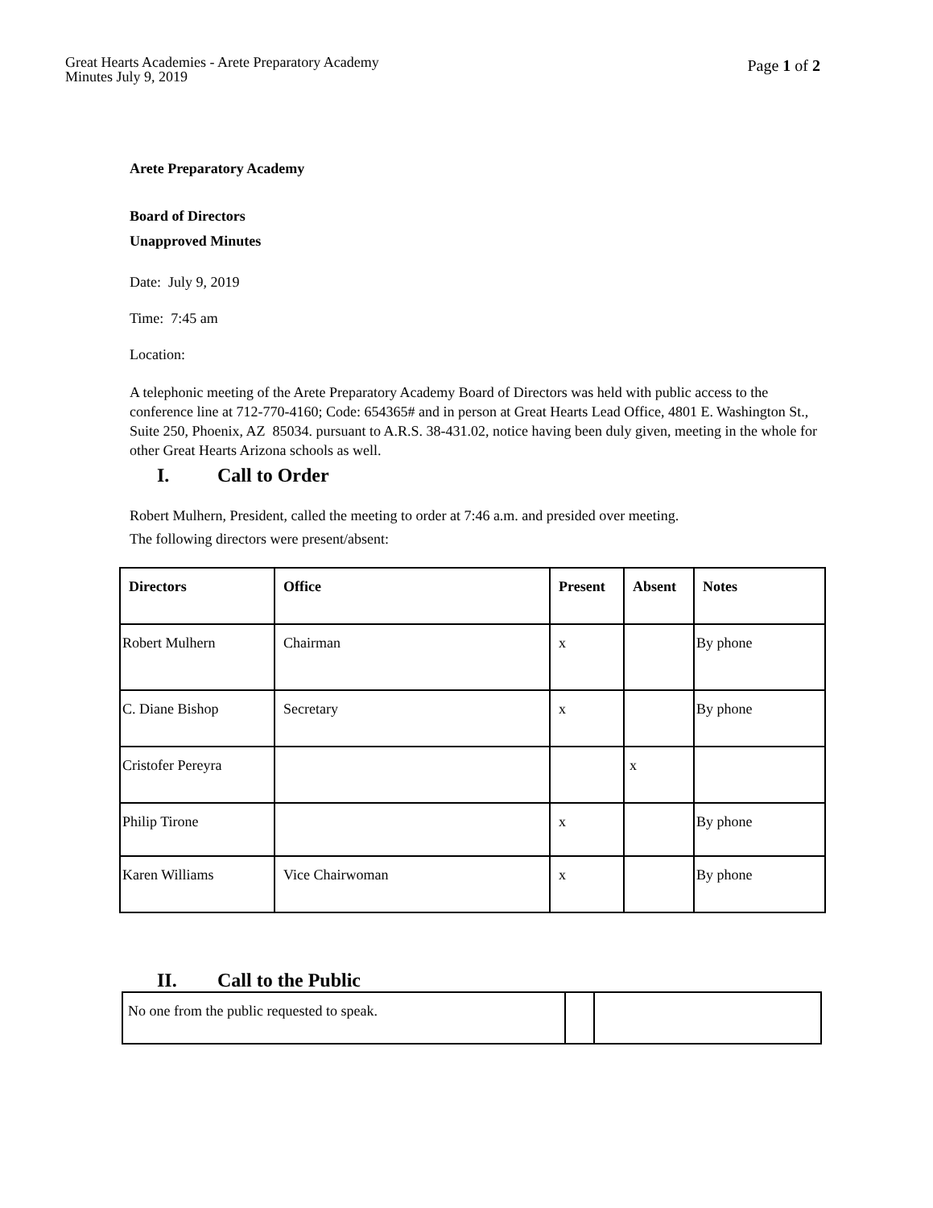Great Hearts Academies - Arete Preparatory Academy
Minutes July 9, 2019
Page 1 of 2
Arete Preparatory Academy
Board of Directors
Unapproved Minutes
Date: July 9, 2019
Time: 7:45 am
Location:
A telephonic meeting of the Arete Preparatory Academy Board of Directors was held with public access to the conference line at 712-770-4160; Code: 654365# and in person at Great Hearts Lead Office, 4801 E. Washington St., Suite 250, Phoenix, AZ 85034. pursuant to A.R.S. 38-431.02, notice having been duly given, meeting in the whole for other Great Hearts Arizona schools as well.
I. Call to Order
Robert Mulhern, President, called the meeting to order at 7:46 a.m. and presided over meeting.
The following directors were present/absent:
| Directors | Office | Present | Absent | Notes |
| --- | --- | --- | --- | --- |
| Robert Mulhern | Chairman | x | | By phone |
| C. Diane Bishop | Secretary | x | | By phone |
| Cristofer Pereyra | | | x | |
| Philip Tirone | | x | | By phone |
| Karen Williams | Vice Chairwoman | x | | By phone |
II. Call to the Public
| No one from the public requested to speak. | | |